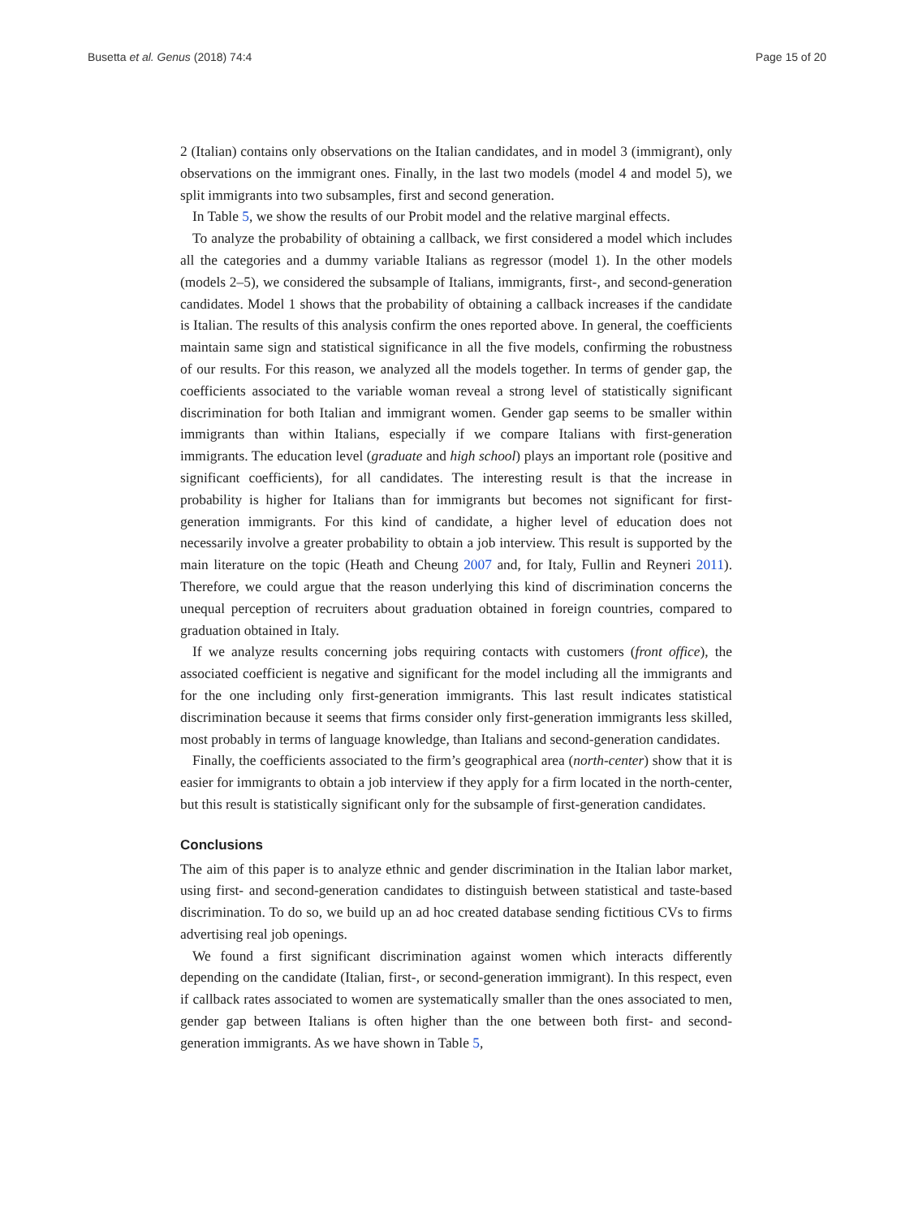Busetta et al. Genus (2018) 74:4 Page 15 of 20
2 (Italian) contains only observations on the Italian candidates, and in model 3 (immigrant), only observations on the immigrant ones. Finally, in the last two models (model 4 and model 5), we split immigrants into two subsamples, first and second generation.
In Table 5, we show the results of our Probit model and the relative marginal effects.
To analyze the probability of obtaining a callback, we first considered a model which includes all the categories and a dummy variable Italians as regressor (model 1). In the other models (models 2–5), we considered the subsample of Italians, immigrants, first-, and second-generation candidates. Model 1 shows that the probability of obtaining a callback increases if the candidate is Italian. The results of this analysis confirm the ones reported above. In general, the coefficients maintain same sign and statistical significance in all the five models, confirming the robustness of our results. For this reason, we analyzed all the models together. In terms of gender gap, the coefficients associated to the variable woman reveal a strong level of statistically significant discrimination for both Italian and immigrant women. Gender gap seems to be smaller within immigrants than within Italians, especially if we compare Italians with first-generation immigrants. The education level (graduate and high school) plays an important role (positive and significant coefficients), for all candidates. The interesting result is that the increase in probability is higher for Italians than for immigrants but becomes not significant for first-generation immigrants. For this kind of candidate, a higher level of education does not necessarily involve a greater probability to obtain a job interview. This result is supported by the main literature on the topic (Heath and Cheung 2007 and, for Italy, Fullin and Reyneri 2011). Therefore, we could argue that the reason underlying this kind of discrimination concerns the unequal perception of recruiters about graduation obtained in foreign countries, compared to graduation obtained in Italy.
If we analyze results concerning jobs requiring contacts with customers (front office), the associated coefficient is negative and significant for the model including all the immigrants and for the one including only first-generation immigrants. This last result indicates statistical discrimination because it seems that firms consider only first-generation immigrants less skilled, most probably in terms of language knowledge, than Italians and second-generation candidates.
Finally, the coefficients associated to the firm’s geographical area (north-center) show that it is easier for immigrants to obtain a job interview if they apply for a firm located in the north-center, but this result is statistically significant only for the subsample of first-generation candidates.
Conclusions
The aim of this paper is to analyze ethnic and gender discrimination in the Italian labor market, using first- and second-generation candidates to distinguish between statistical and taste-based discrimination. To do so, we build up an ad hoc created database sending fictitious CVs to firms advertising real job openings.
We found a first significant discrimination against women which interacts differently depending on the candidate (Italian, first-, or second-generation immigrant). In this respect, even if callback rates associated to women are systematically smaller than the ones associated to men, gender gap between Italians is often higher than the one between both first- and second-generation immigrants. As we have shown in Table 5,